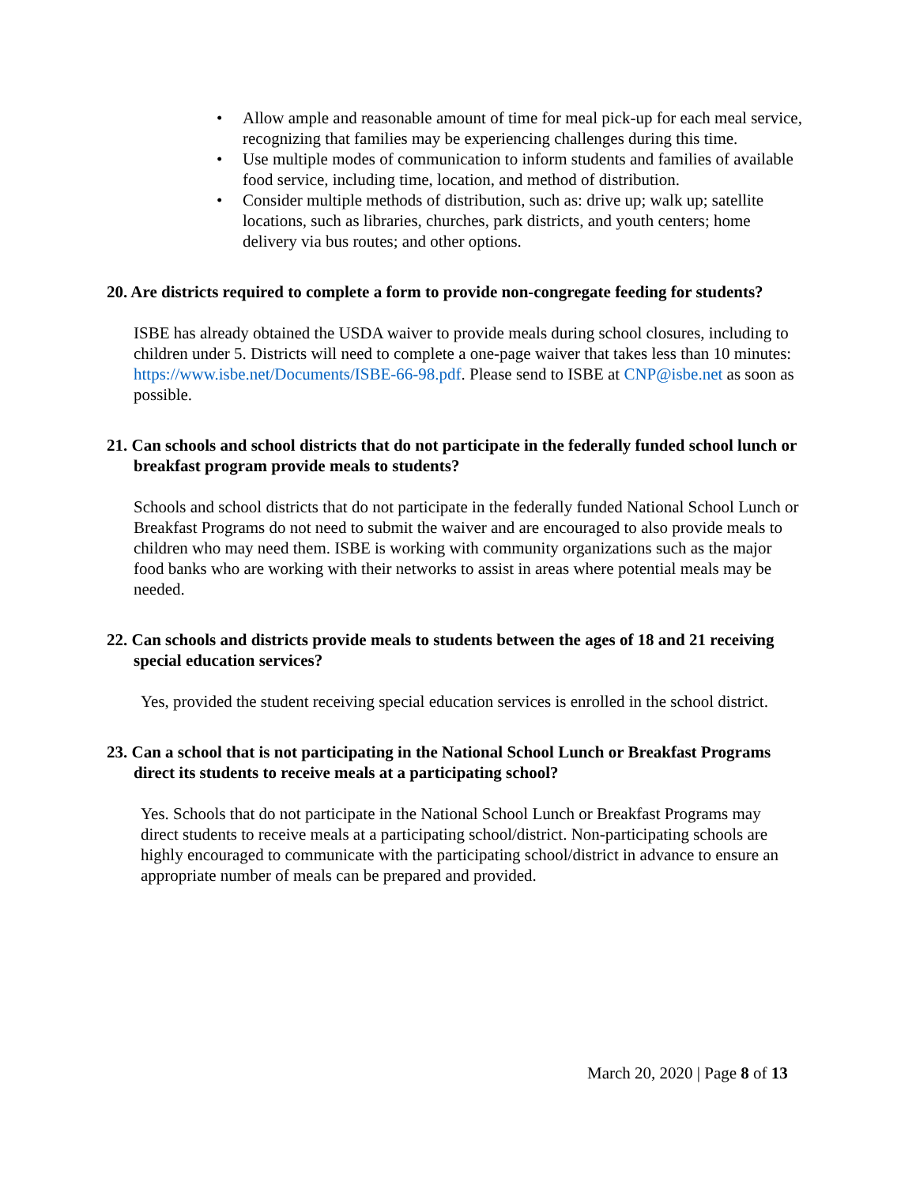• Allow ample and reasonable amount of time for meal pick-up for each meal service, recognizing that families may be experiencing challenges during this time.
• Use multiple modes of communication to inform students and families of available food service, including time, location, and method of distribution.
• Consider multiple methods of distribution, such as: drive up; walk up; satellite locations, such as libraries, churches, park districts, and youth centers; home delivery via bus routes; and other options.
20. Are districts required to complete a form to provide non-congregate feeding for students?
ISBE has already obtained the USDA waiver to provide meals during school closures, including to children under 5. Districts will need to complete a one-page waiver that takes less than 10 minutes: https://www.isbe.net/Documents/ISBE-66-98.pdf. Please send to ISBE at CNP@isbe.net as soon as possible.
21. Can schools and school districts that do not participate in the federally funded school lunch or breakfast program provide meals to students?
Schools and school districts that do not participate in the federally funded National School Lunch or Breakfast Programs do not need to submit the waiver and are encouraged to also provide meals to children who may need them. ISBE is working with community organizations such as the major food banks who are working with their networks to assist in areas where potential meals may be needed.
22. Can schools and districts provide meals to students between the ages of 18 and 21 receiving special education services?
Yes, provided the student receiving special education services is enrolled in the school district.
23. Can a school that is not participating in the National School Lunch or Breakfast Programs direct its students to receive meals at a participating school?
Yes. Schools that do not participate in the National School Lunch or Breakfast Programs may direct students to receive meals at a participating school/district. Non-participating schools are highly encouraged to communicate with the participating school/district in advance to ensure an appropriate number of meals can be prepared and provided.
March 20, 2020 | Page 8 of 13